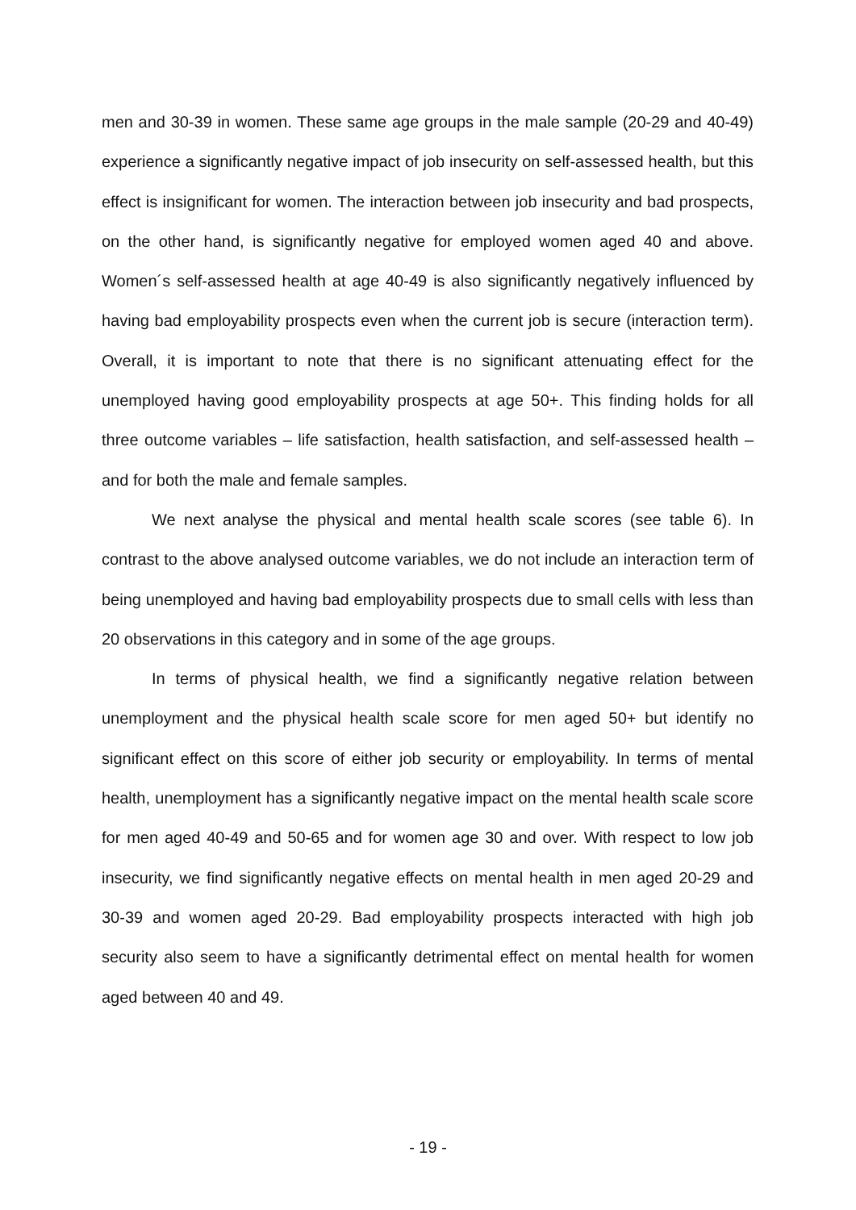men and 30-39 in women. These same age groups in the male sample (20-29 and 40-49) experience a significantly negative impact of job insecurity on self-assessed health, but this effect is insignificant for women. The interaction between job insecurity and bad prospects, on the other hand, is significantly negative for employed women aged 40 and above. Women´s self-assessed health at age 40-49 is also significantly negatively influenced by having bad employability prospects even when the current job is secure (interaction term). Overall, it is important to note that there is no significant attenuating effect for the unemployed having good employability prospects at age 50+. This finding holds for all three outcome variables – life satisfaction, health satisfaction, and self-assessed health – and for both the male and female samples.
We next analyse the physical and mental health scale scores (see table 6). In contrast to the above analysed outcome variables, we do not include an interaction term of being unemployed and having bad employability prospects due to small cells with less than 20 observations in this category and in some of the age groups.
In terms of physical health, we find a significantly negative relation between unemployment and the physical health scale score for men aged 50+ but identify no significant effect on this score of either job security or employability. In terms of mental health, unemployment has a significantly negative impact on the mental health scale score for men aged 40-49 and 50-65 and for women age 30 and over. With respect to low job insecurity, we find significantly negative effects on mental health in men aged 20-29 and 30-39 and women aged 20-29. Bad employability prospects interacted with high job security also seem to have a significantly detrimental effect on mental health for women aged between 40 and 49.
- 19 -